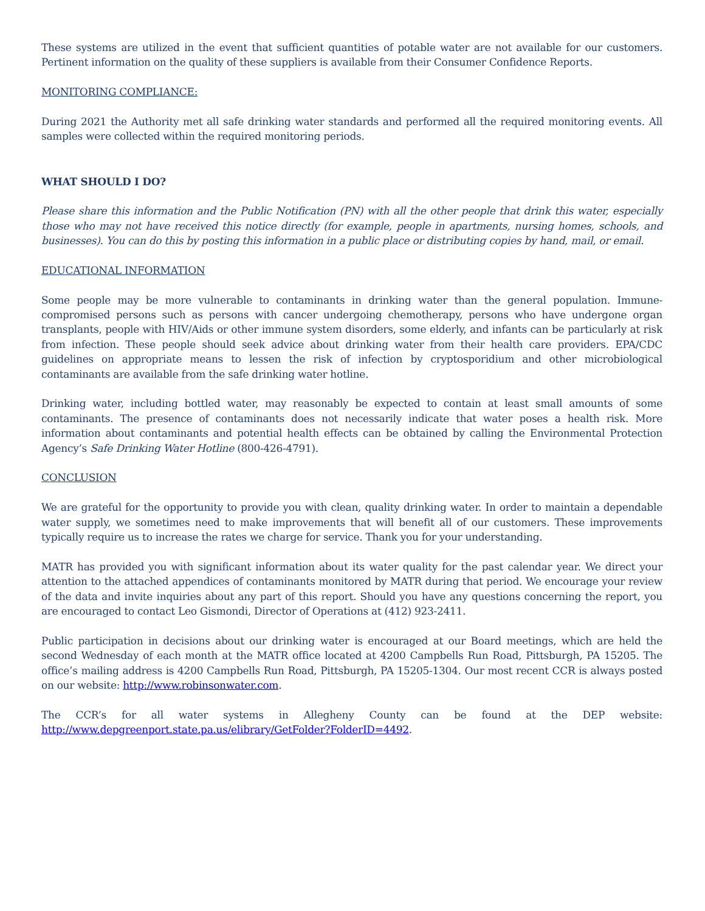These systems are utilized in the event that sufficient quantities of potable water are not available for our customers. Pertinent information on the quality of these suppliers is available from their Consumer Confidence Reports.
MONITORING COMPLIANCE:
During 2021 the Authority met all safe drinking water standards and performed all the required monitoring events. All samples were collected within the required monitoring periods.
WHAT SHOULD I DO?
Please share this information and the Public Notification (PN) with all the other people that drink this water, especially those who may not have received this notice directly (for example, people in apartments, nursing homes, schools, and businesses). You can do this by posting this information in a public place or distributing copies by hand, mail, or email.
EDUCATIONAL INFORMATION
Some people may be more vulnerable to contaminants in drinking water than the general population. Immune-compromised persons such as persons with cancer undergoing chemotherapy, persons who have undergone organ transplants, people with HIV/Aids or other immune system disorders, some elderly, and infants can be particularly at risk from infection. These people should seek advice about drinking water from their health care providers. EPA/CDC guidelines on appropriate means to lessen the risk of infection by cryptosporidium and other microbiological contaminants are available from the safe drinking water hotline.
Drinking water, including bottled water, may reasonably be expected to contain at least small amounts of some contaminants. The presence of contaminants does not necessarily indicate that water poses a health risk. More information about contaminants and potential health effects can be obtained by calling the Environmental Protection Agency’s Safe Drinking Water Hotline (800-426-4791).
CONCLUSION
We are grateful for the opportunity to provide you with clean, quality drinking water. In order to maintain a dependable water supply, we sometimes need to make improvements that will benefit all of our customers. These improvements typically require us to increase the rates we charge for service. Thank you for your understanding.
MATR has provided you with significant information about its water quality for the past calendar year. We direct your attention to the attached appendices of contaminants monitored by MATR during that period. We encourage your review of the data and invite inquiries about any part of this report. Should you have any questions concerning the report, you are encouraged to contact Leo Gismondi, Director of Operations at (412) 923-2411.
Public participation in decisions about our drinking water is encouraged at our Board meetings, which are held the second Wednesday of each month at the MATR office located at 4200 Campbells Run Road, Pittsburgh, PA 15205. The office’s mailing address is 4200 Campbells Run Road, Pittsburgh, PA 15205-1304. Our most recent CCR is always posted on our website: http://www.robinsonwater.com.
The CCR’s for all water systems in Allegheny County can be found at the DEP website: http://www.depgreenport.state.pa.us/elibrary/GetFolder?FolderID=4492.